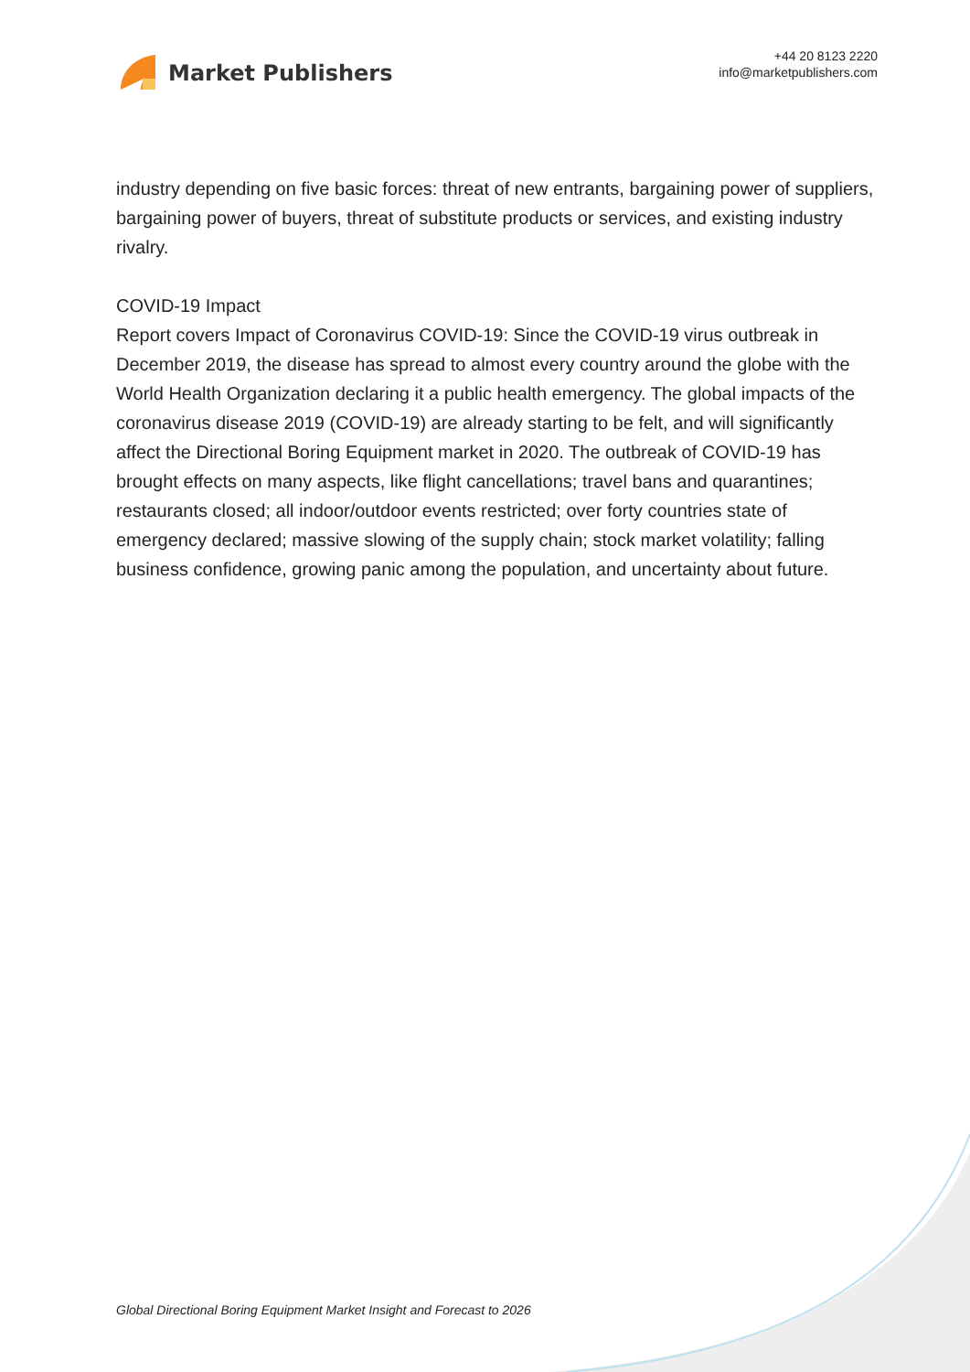Market Publishers
+44 20 8123 2220
info@marketpublishers.com
industry depending on five basic forces: threat of new entrants, bargaining power of suppliers, bargaining power of buyers, threat of substitute products or services, and existing industry rivalry.
COVID-19 Impact
Report covers Impact of Coronavirus COVID-19: Since the COVID-19 virus outbreak in December 2019, the disease has spread to almost every country around the globe with the World Health Organization declaring it a public health emergency. The global impacts of the coronavirus disease 2019 (COVID-19) are already starting to be felt, and will significantly affect the Directional Boring Equipment market in 2020. The outbreak of COVID-19 has brought effects on many aspects, like flight cancellations; travel bans and quarantines; restaurants closed; all indoor/outdoor events restricted; over forty countries state of emergency declared; massive slowing of the supply chain; stock market volatility; falling business confidence, growing panic among the population, and uncertainty about future.
Global Directional Boring Equipment Market Insight and Forecast to 2026